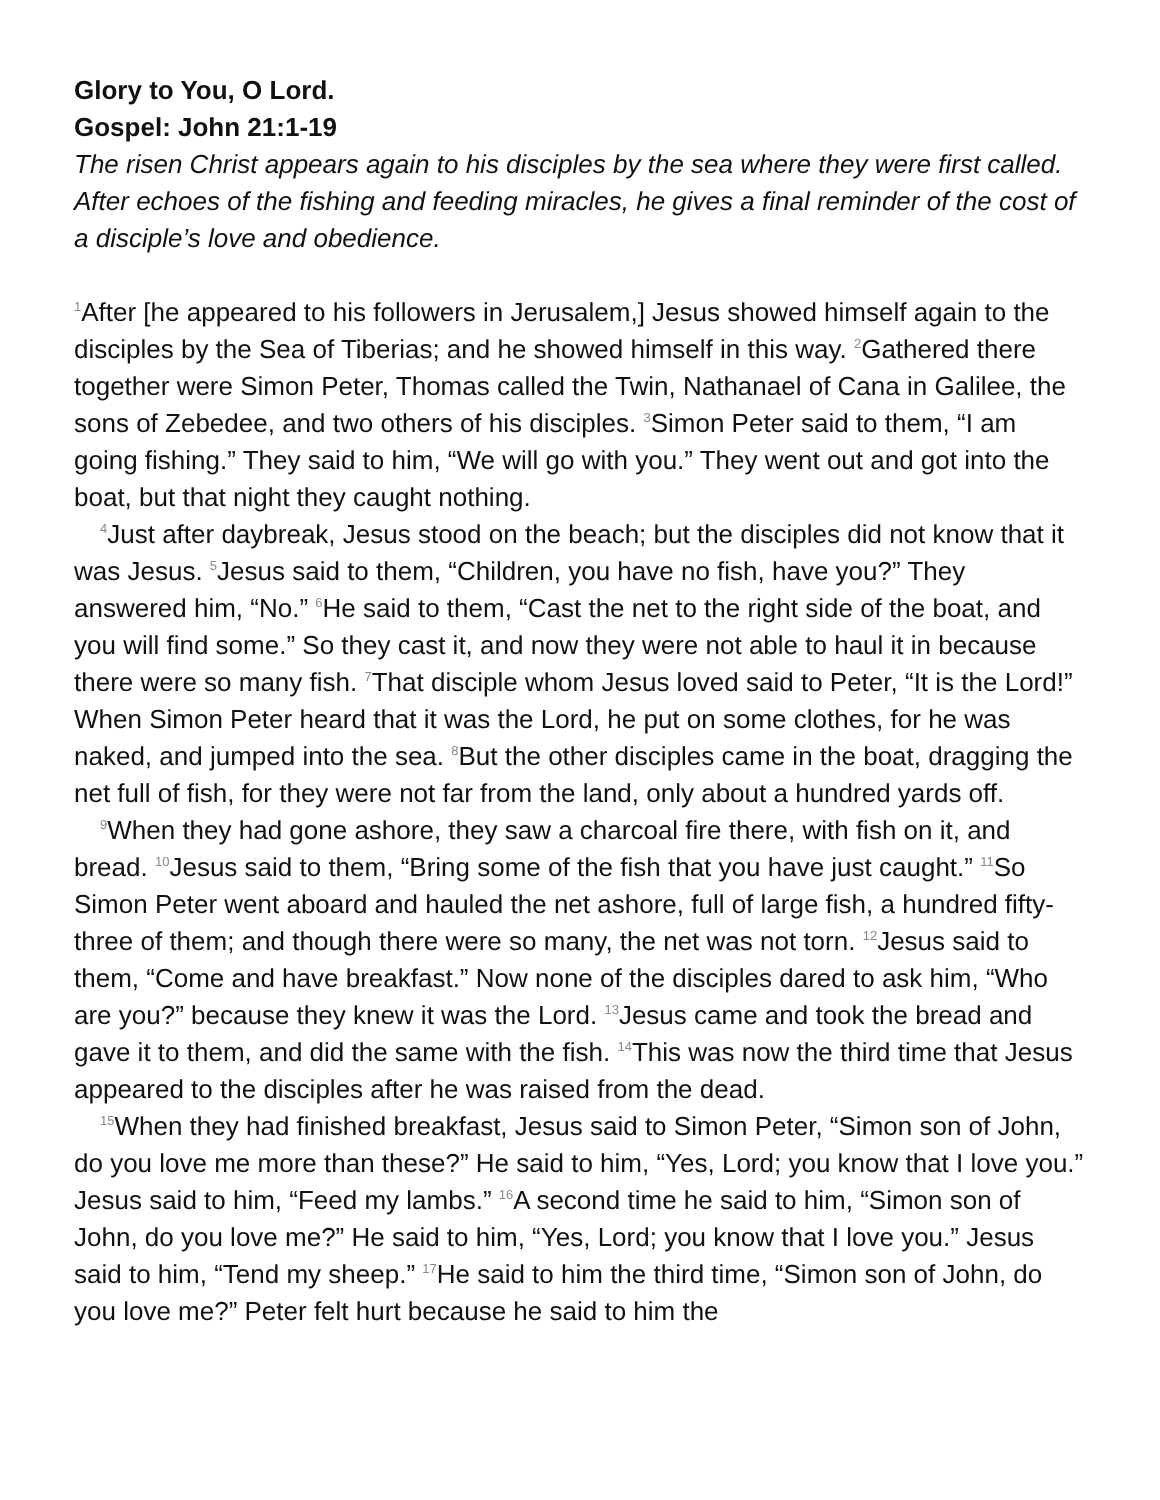Glory to You, O Lord.
Gospel: John 21:1-19
The risen Christ appears again to his disciples by the sea where they were first called. After echoes of the fishing and feeding miracles, he gives a final reminder of the cost of a disciple’s love and obedience.
<sup>1</sup> After [he appeared to his followers in Jerusalem,] Jesus showed himself again to the disciples by the Sea of Tiberias; and he showed himself in this way. <sup>2</sup>Gathered there together were Simon Peter, Thomas called the Twin, Nathanael of Cana in Galilee, the sons of Zebedee, and two others of his disciples. <sup>3</sup>Simon Peter said to them, “I am going fishing.” They said to him, “We will go with you.” They went out and got into the boat, but that night they caught nothing.
<sup>4</sup> Just after daybreak, Jesus stood on the beach; but the disciples did not know that it was Jesus. <sup>5</sup>Jesus said to them, “Children, you have no fish, have you?” They answered him, “No.” <sup>6</sup>He said to them, “Cast the net to the right side of the boat, and you will find some.” So they cast it, and now they were not able to haul it in because there were so many fish. <sup>7</sup>That disciple whom Jesus loved said to Peter, “It is the Lord!” When Simon Peter heard that it was the Lord, he put on some clothes, for he was naked, and jumped into the sea. <sup>8</sup>But the other disciples came in the boat, dragging the net full of fish, for they were not far from the land, only about a hundred yards off.
<sup>9</sup> When they had gone ashore, they saw a charcoal fire there, with fish on it, and bread. <sup>10</sup>Jesus said to them, “Bring some of the fish that you have just caught.” <sup>11</sup>So Simon Peter went aboard and hauled the net ashore, full of large fish, a hundred fifty-three of them; and though there were so many, the net was not torn. <sup>12</sup>Jesus said to them, “Come and have breakfast.” Now none of the disciples dared to ask him, “Who are you?” because they knew it was the Lord. <sup>13</sup>Jesus came and took the bread and gave it to them, and did the same with the fish. <sup>14</sup>This was now the third time that Jesus appeared to the disciples after he was raised from the dead.
<sup>15</sup> When they had finished breakfast, Jesus said to Simon Peter, “Simon son of John, do you love me more than these?” He said to him, “Yes, Lord; you know that I love you.” Jesus said to him, “Feed my lambs.” <sup>16</sup>A second time he said to him, “Simon son of John, do you love me?” He said to him, “Yes, Lord; you know that I love you.” Jesus said to him, “Tend my sheep.” <sup>17</sup>He said to him the third time, “Simon son of John, do you love me?” Peter felt hurt because he said to him the